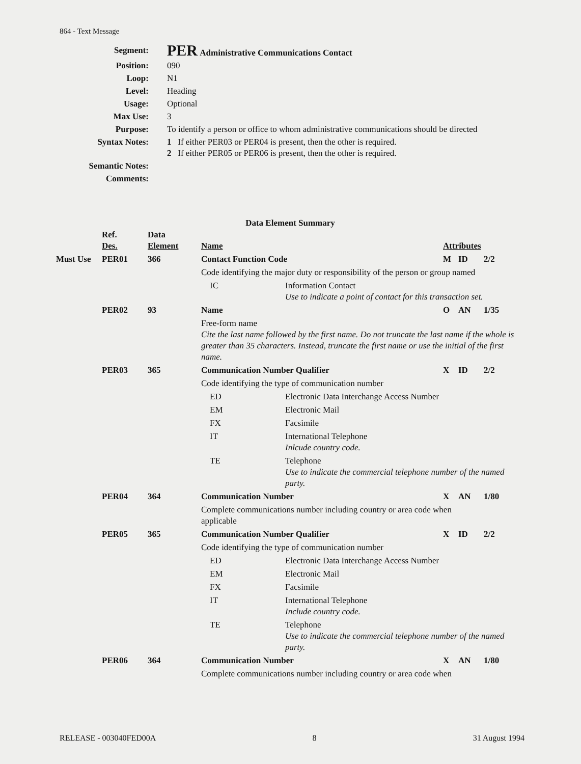864 - Text Message
| Segment: | PER Administrative Communications Contact |
| Position: | 090 |
| Loop: | N1 |
| Level: | Heading |
| Usage: | Optional |
| Max Use: | 3 |
| Purpose: | To identify a person or office to whom administrative communications should be directed |
| Syntax Notes: | 1 If either PER03 or PER04 is present, then the other is required. 2 If either PER05 or PER06 is present, then the other is required. |
| Semantic Notes: | |
| Comments: | |
Data Element Summary
| | Ref. Des. | Data Element | Name | | Attributes | | |
| --- | --- | --- | --- | --- | --- | --- | --- |
| Must Use | PER01 | 366 | Contact Function Code | | M | ID | 2/2 |
| | | | Code identifying the major duty or responsibility of the person or group named | | | | |
| | | | IC | Information Contact Use to indicate a point of contact for this transaction set. | | | |
| | PER02 | 93 | Name | | O | AN | 1/35 |
| | | | Free-form name Cite the last name followed by the first name. Do not truncate the last name if the whole is greater than 35 characters. Instead, truncate the first name or use the initial of the first name. | | | | |
| | PER03 | 365 | Communication Number Qualifier | | X | ID | 2/2 |
| | | | Code identifying the type of communication number | | | | |
| | | | ED | Electronic Data Interchange Access Number | | | |
| | | | EM | Electronic Mail | | | |
| | | | FX | Facsimile | | | |
| | | | IT | International Telephone Inlcude country code. | | | |
| | | | TE | Telephone Use to indicate the commercial telephone number of the named party. | | | |
| | PER04 | 364 | Communication Number | | X | AN | 1/80 |
| | | | Complete communications number including country or area code when applicable | | | | |
| | PER05 | 365 | Communication Number Qualifier | | X | ID | 2/2 |
| | | | Code identifying the type of communication number | | | | |
| | | | ED | Electronic Data Interchange Access Number | | | |
| | | | EM | Electronic Mail | | | |
| | | | FX | Facsimile | | | |
| | | | IT | International Telephone Include country code. | | | |
| | | | TE | Telephone Use to indicate the commercial telephone number of the named party. | | | |
| | PER06 | 364 | Communication Number | | X | AN | 1/80 |
| | | | Complete communications number including country or area code when | | | | |
RELEASE - 003040FED00A 8 31 August 1994